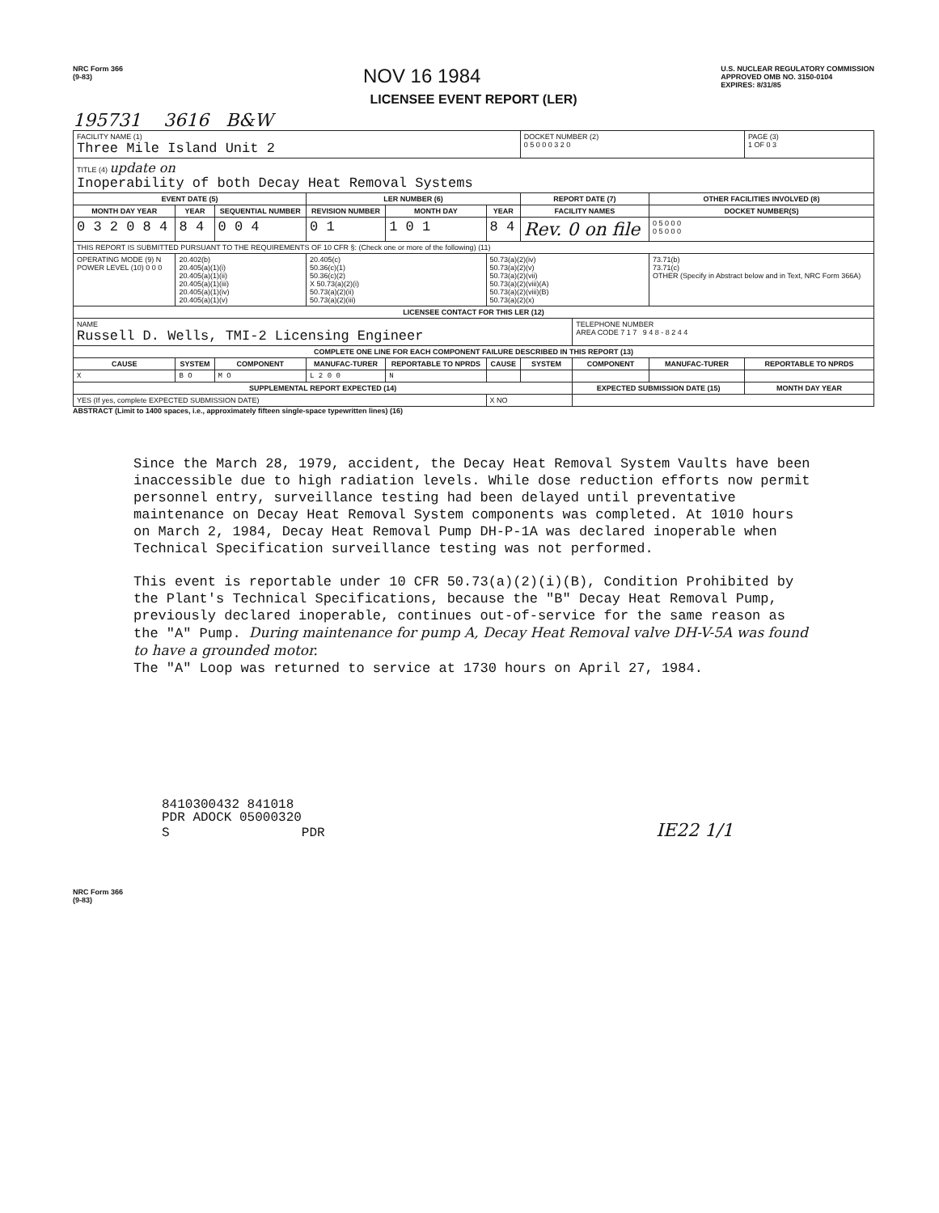NRC Form 366
(9-83)
NOV 16 1984
U.S. NUCLEAR REGULATORY COMMISSION
APPROVED OMB NO. 3150-0104
EXPIRES: 8/31/85
LICENSEE EVENT REPORT (LER)
195731 3616 B&W
| FACILITY NAME (1) Three Mile Island Unit 2 | | | | | | DOCKET NUMBER (2) 0 5 0 0 0 3 2 0 | | | PAGE (3) 1 OF 0 3 |
| TITLE (4) update on Inoperability of both Decay Heat Removal Systems | | | | | | | | | |
| EVENT DATE (5) | | | LER NUMBER (6) | | | REPORT DATE (7) | | OTHER FACILITIES INVOLVED (8) | |
| MONTH DAY YEAR | YEAR | SEQUENTIAL NUMBER | REVISION NUMBER | MONTH DAY | YEAR | FACILITY NAMES | | DOCKET NUMBER(S) | |
| 0 3 2 0 8 4 | 8 4 | 0 0 4 | 0 1 | 1 0 1 | 8 4 | Rev. 0 on file | | 0 5 0 0 0 0 5 0 0 0 | |
| THIS REPORT IS SUBMITTED PURSUANT TO THE REQUIREMENTS OF 10 CFR §: (Check one or more of the following) (11) | | | | | | | | | |
| OPERATING MODE (9) N POWER LEVEL (10) 0 0 0 | 20.402(b) 20.405(a)(1)(i) 20.405(a)(1)(ii) 20.405(a)(1)(iii) 20.405(a)(1)(iv) 20.405(a)(1)(v) | | 20.405(c) 50.36(c)(1) 50.36(c)(2) X 50.73(a)(2)(i) 50.73(a)(2)(ii) 50.73(a)(2)(iii) | | 50.73(a)(2)(iv) 50.73(a)(2)(v) 50.73(a)(2)(vii) 50.73(a)(2)(viii)(A) 50.73(a)(2)(viii)(B) 50.73(a)(2)(x) | | | 73.71(b) 73.71(c) OTHER (Specify in Abstract below and in Text, NRC Form 366A) | |
| LICENSEE CONTACT FOR THIS LER (12) | | | | | | | | | |
| NAME Russell D. Wells, TMI-2 Licensing Engineer | | | | | | | TELEPHONE NUMBER AREA CODE 7 1 7 9 4 8 - 8 2 4 4 | | |
| COMPLETE ONE LINE FOR EACH COMPONENT FAILURE DESCRIBED IN THIS REPORT (13) | | | | | | | | | |
| CAUSE | SYSTEM | COMPONENT | MANUFAC-TURER | REPORTABLE TO NPRDS | CAUSE | SYSTEM | COMPONENT | MANUFAC-TURER | REPORTABLE TO NPRDS |
| X | B O | M O | L 2 0 0 | N | | | | | |
| SUPPLEMENTAL REPORT EXPECTED (14) | | | | | | | EXPECTED SUBMISSION DATE (15) | | MONTH DAY YEAR |
| YES (If yes, complete EXPECTED SUBMISSION DATE) | | | | | X NO | | | | |
ABSTRACT (Limit to 1400 spaces, i.e., approximately fifteen single-space typewritten lines) (16)
Since the March 28, 1979, accident, the Decay Heat Removal System Vaults have been inaccessible due to high radiation levels. While dose reduction efforts now permit personnel entry, surveillance testing had been delayed until preventative maintenance on Decay Heat Removal System components was completed. At 1010 hours on March 2, 1984, Decay Heat Removal Pump DH-P-1A was declared inoperable when Technical Specification surveillance testing was not performed.
This event is reportable under 10 CFR 50.73(a)(2)(i)(B), Condition Prohibited by the Plant's Technical Specifications, because the "B" Decay Heat Removal Pump, previously declared inoperable, continues out-of-service for the same reason as the "A" Pump. During maintenance for pump A, Decay Heat Removal valve DH-V-5A was found to have a grounded motor.
The "A" Loop was returned to service at 1730 hours on April 27, 1984.
8410300432 841018
PDR ADOCK 05000320
S PDR IE22 1/1
NRC Form 366
(9-83)